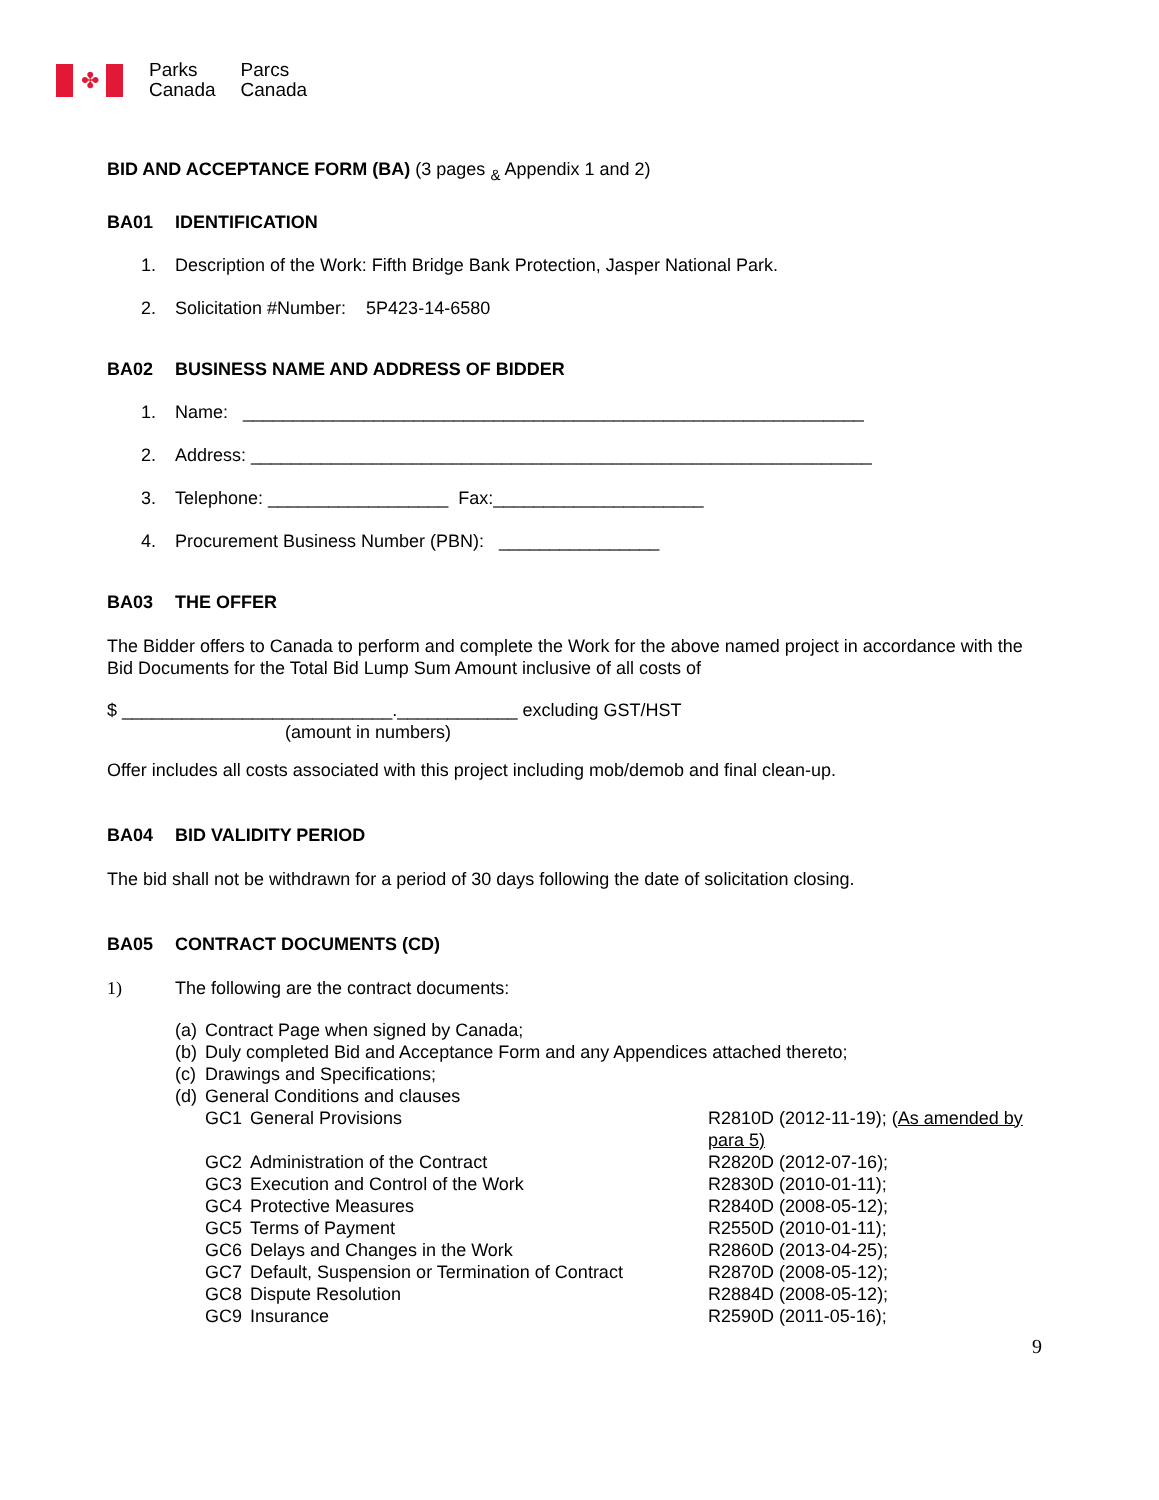✤
Parks
Canada
Parcs
Canada
BID AND ACCEPTANCE FORM (BA) (3 pages <sub>&</sub> Appendix 1 and 2)
BA01 IDENTIFICATION
1. Description of the Work: Fifth Bridge Bank Protection, Jasper National Park.
2. Solicitation #Number: 5P423-14-6580
BA02 BUSINESS NAME AND ADDRESS OF BIDDER
1. Name: ______________________________________________________________
2. Address: ______________________________________________________________
3. Telephone: __________________ Fax:_____________________
4. Procurement Business Number (PBN): ________________
BA03 THE OFFER
The Bidder offers to Canada to perform and complete the Work for the above named project in accordance with the Bid Documents for the Total Bid Lump Sum Amount inclusive of all costs of
$ ___________________________.____________ excluding GST/HST
(amount in numbers)
Offer includes all costs associated with this project including mob/demob and final clean-up.
BA04 BID VALIDITY PERIOD
The bid shall not be withdrawn for a period of 30 days following the date of solicitation closing.
BA05 CONTRACT DOCUMENTS (CD)
1) The following are the contract documents:
| (a) | Contract Page when signed by Canada; | | |
| (b) | Duly completed Bid and Acceptance Form and any Appendices attached thereto; | | |
| (c) | Drawings and Specifications; | | |
| (d) | General Conditions and clauses | | |
| | GC1 | General Provisions | R2810D (2012-11-19); ( As amended by para 5) |
| | GC2 | Administration of the Contract | R2820D (2012-07-16); |
| | GC3 | Execution and Control of the Work | R2830D (2010-01-11); |
| | GC4 | Protective Measures | R2840D (2008-05-12); |
| | GC5 | Terms of Payment | R2550D (2010-01-11); |
| | GC6 | Delays and Changes in the Work | R2860D (2013-04-25); |
| | GC7 | Default, Suspension or Termination of Contract | R2870D (2008-05-12); |
| | GC8 | Dispute Resolution | R2884D (2008-05-12); |
| | GC9 | Insurance | R2590D (2011-05-16); |
9